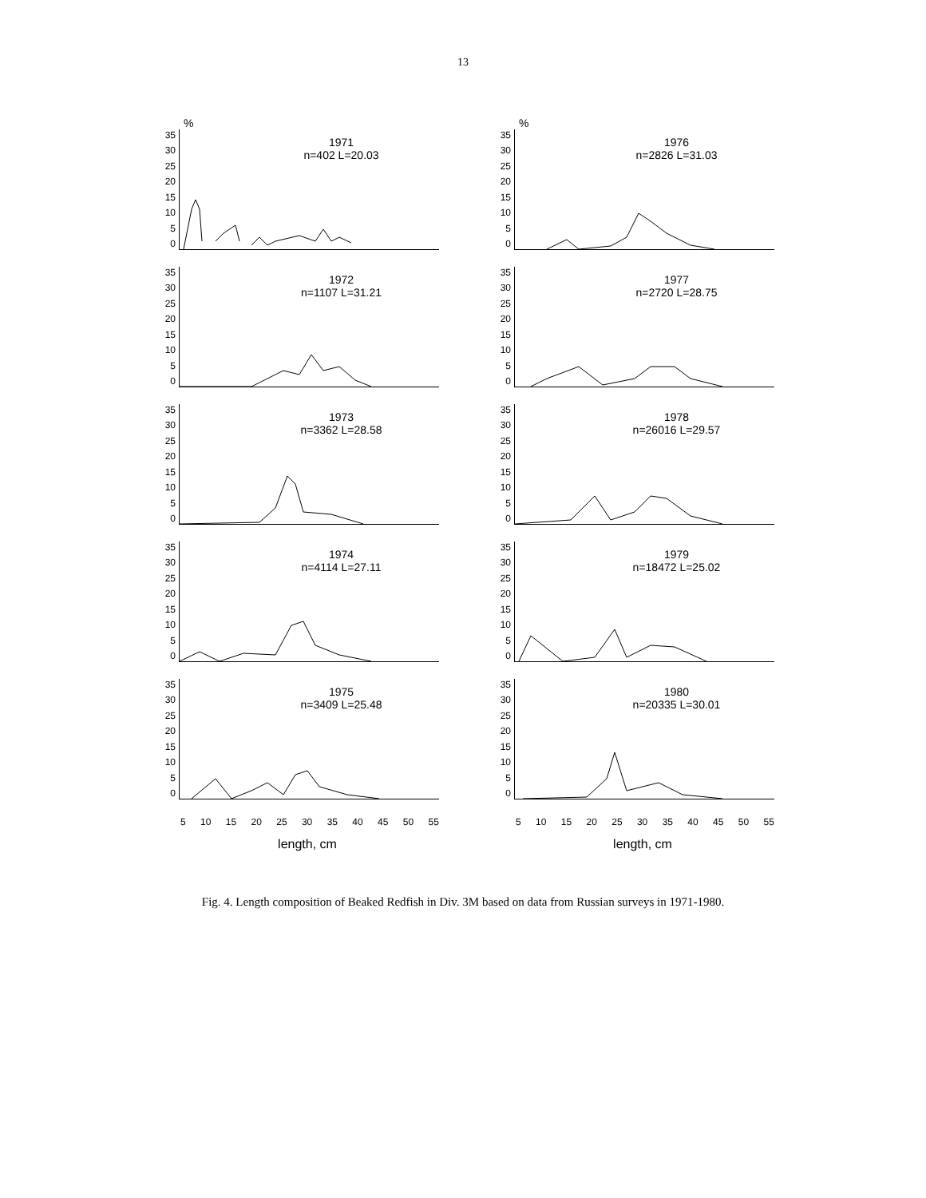13
%
35
30
25
20
15
10
5
0
1971
n=402 L=20.03
35
30
25
20
15
10
5
0
1972
n=1107 L=31.21
35
30
25
20
15
10
5
0
1973
n=3362 L=28.58
35
30
25
20
15
10
5
0
1974
n=4114 L=27.11
35
30
25
20
15
10
5
0
1975
n=3409 L=25.48
5 10 15 20 25 30 35 40 45 50 55
length, cm
%
35
30
25
20
15
10
5
0
1976
n=2826 L=31.03
35
30
25
20
15
10
5
0
1977
n=2720 L=28.75
35
30
25
20
15
10
5
0
1978
n=26016 L=29.57
35
30
25
20
15
10
5
0
1979
n=18472 L=25.02
35
30
25
20
15
10
5
0
1980
n=20335 L=30.01
5 10 15 20 25 30 35 40 45 50 55
length, cm
Fig. 4. Length composition of Beaked Redfish in Div. 3M based on data from Russian surveys in 1971-1980.